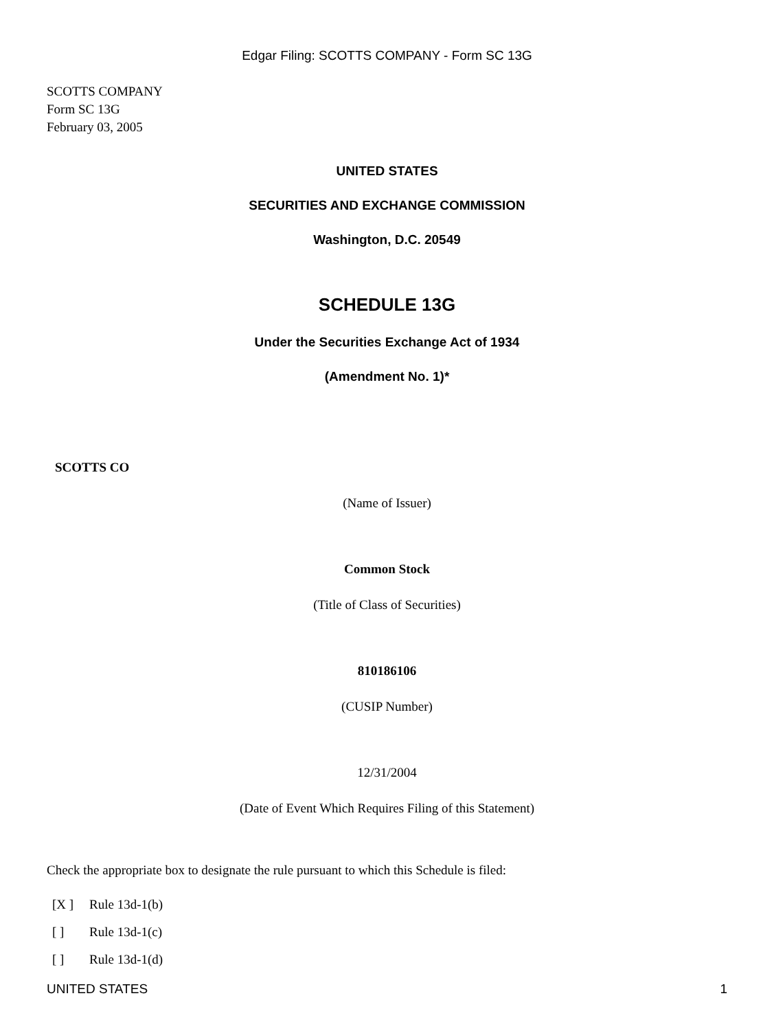Edgar Filing: SCOTTS COMPANY - Form SC 13G
SCOTTS COMPANY
Form SC 13G
February 03, 2005
UNITED STATES
SECURITIES AND EXCHANGE COMMISSION
Washington, D.C. 20549
SCHEDULE 13G
Under the Securities Exchange Act of 1934
(Amendment No. 1)*
SCOTTS CO
(Name of Issuer)
Common Stock
(Title of Class of Securities)
810186106
(CUSIP Number)
12/31/2004
(Date of Event Which Requires Filing of this Statement)
Check the appropriate box to designate the rule pursuant to which this Schedule is filed:
[X ] Rule 13d-1(b)
[ ] Rule 13d-1(c)
[ ] Rule 13d-1(d)
UNITED STATES 1